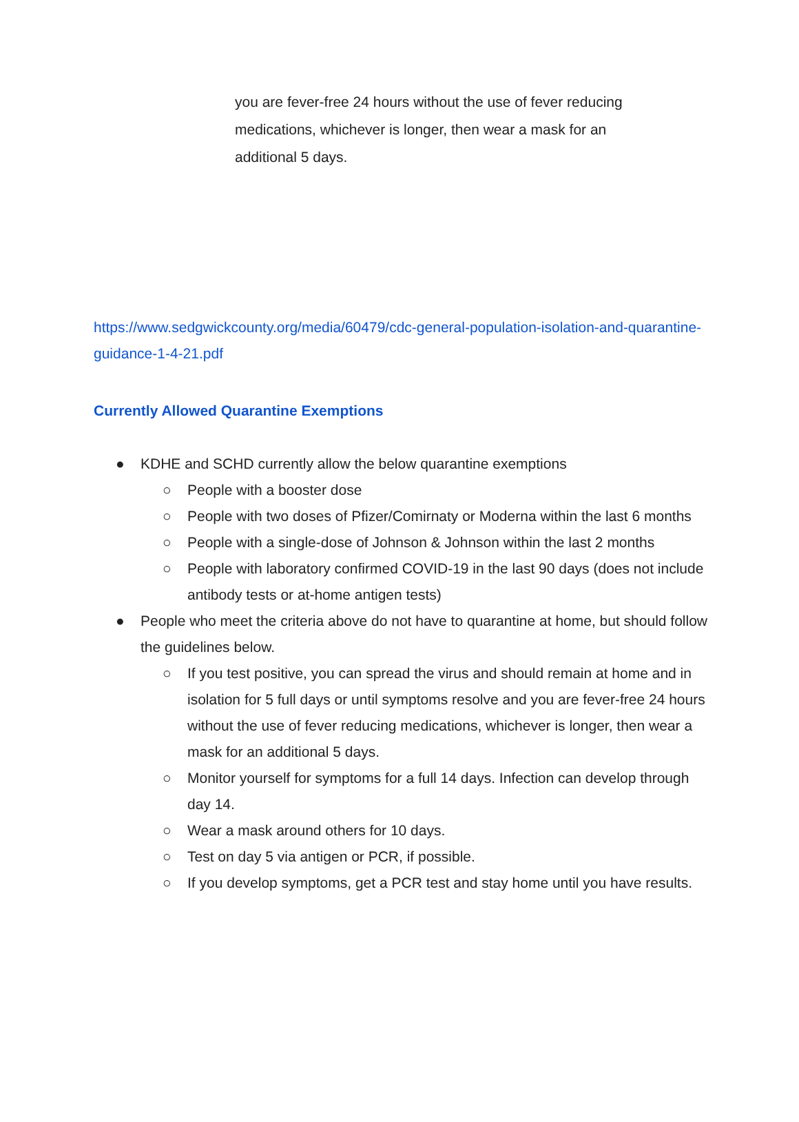you are fever-free 24 hours without the use of fever reducing medications, whichever is longer, then wear a mask for an additional 5 days.
https://www.sedgwickcounty.org/media/60479/cdc-general-population-isolation-and-quarantine-guidance-1-4-21.pdf
Currently Allowed Quarantine Exemptions
● KDHE and SCHD currently allow the below quarantine exemptions
○ People with a booster dose
○ People with two doses of Pfizer/Comirnaty or Moderna within the last 6 months
○ People with a single-dose of Johnson & Johnson within the last 2 months
○ People with laboratory confirmed COVID-19 in the last 90 days (does not include antibody tests or at-home antigen tests)
● People who meet the criteria above do not have to quarantine at home, but should follow the guidelines below.
○ If you test positive, you can spread the virus and should remain at home and in isolation for 5 full days or until symptoms resolve and you are fever-free 24 hours without the use of fever reducing medications, whichever is longer, then wear a mask for an additional 5 days.
○ Monitor yourself for symptoms for a full 14 days. Infection can develop through day 14.
○ Wear a mask around others for 10 days.
○ Test on day 5 via antigen or PCR, if possible.
○ If you develop symptoms, get a PCR test and stay home until you have results.